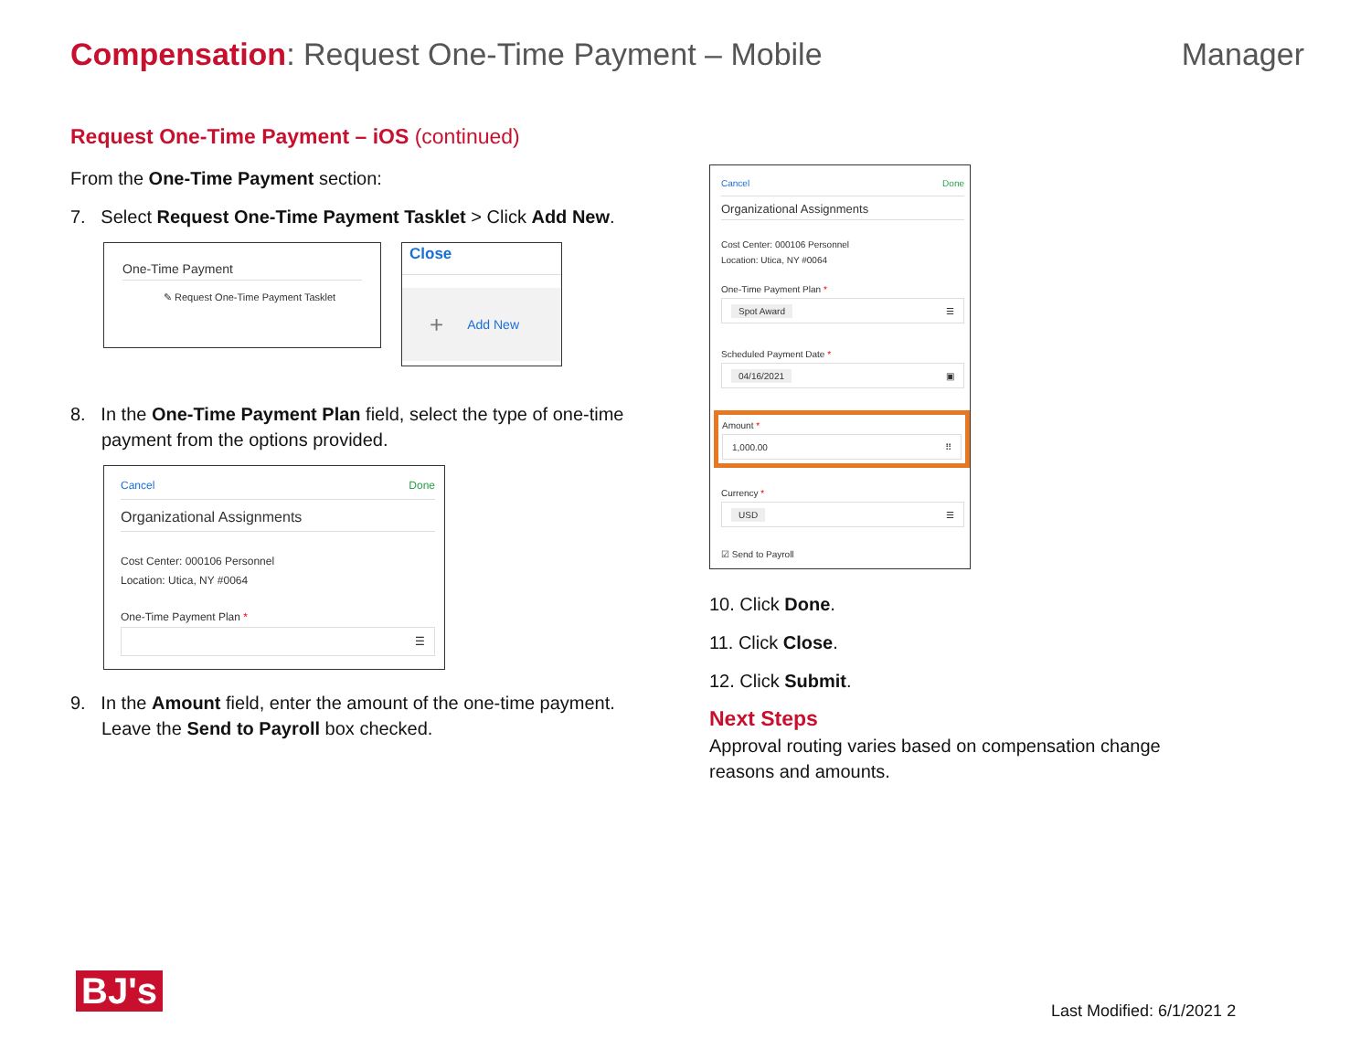Compensation: Request One-Time Payment – Mobile
Manager
Request One-Time Payment – iOS (continued)
From the One-Time Payment section:
7. Select Request One-Time Payment Tasklet > Click Add New.
One-Time Payment
✎ Request One-Time Payment Tasklet
Close
+ Add New
8. In the One-Time Payment Plan field, select the type of one-time payment from the options provided.
Cancel Done
Organizational Assignments
Cost Center: 000106 Personnel
Location: Utica, NY #0064
One-Time Payment Plan *
☰
9. In the Amount field, enter the amount of the one-time payment. Leave the Send to Payroll box checked.
Cancel Done
Organizational Assignments
Cost Center: 000106 Personnel
Location: Utica, NY #0064
One-Time Payment Plan *
Spot Award ☰
Scheduled Payment Date *
04/16/2021 ▣
Amount *
1,000.00 ⠿
Currency *
USD ☰
☑ Send to Payroll
10. Click Done.
11. Click Close.
12. Click Submit.
Next Steps
Approval routing varies based on compensation change reasons and amounts.
BJ's Last Modified: 6/1/2021 2